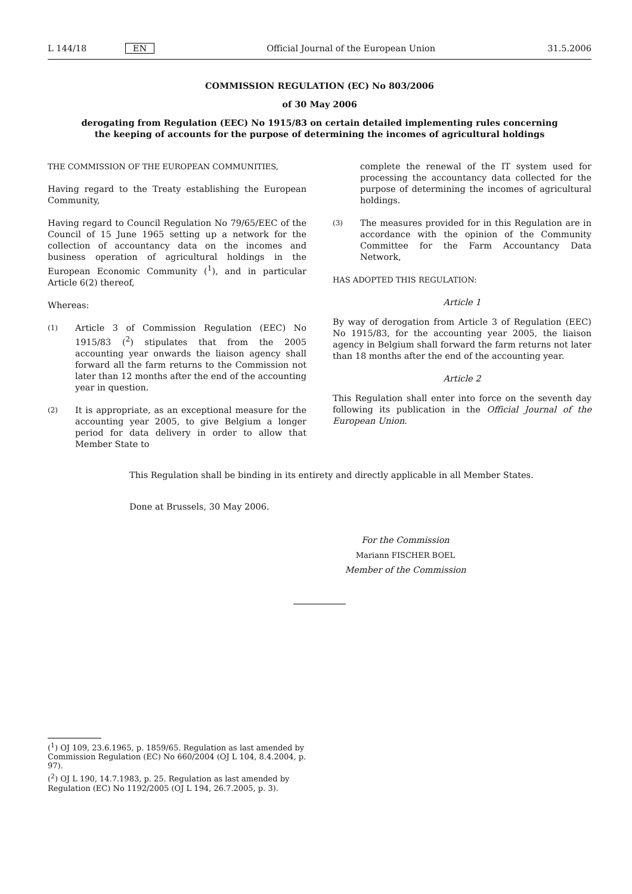L 144/18 EN Official Journal of the European Union 31.5.2006
COMMISSION REGULATION (EC) No 803/2006
of 30 May 2006
derogating from Regulation (EEC) No 1915/83 on certain detailed implementing rules concerning
the keeping of accounts for the purpose of determining the incomes of agricultural holdings
THE COMMISSION OF THE EUROPEAN COMMUNITIES,
Having regard to the Treaty establishing the European Community,
Having regard to Council Regulation No 79/65/EEC of the Council of 15 June 1965 setting up a network for the collection of accountancy data on the incomes and business operation of agricultural holdings in the European Economic Community (<sup>1</sup>), and in particular Article 6(2) thereof,
Whereas:
(1) Article 3 of Commission Regulation (EEC) No 1915/83 (<sup>2</sup>) stipulates that from the 2005 accounting year onwards the liaison agency shall forward all the farm returns to the Commission not later than 12 months after the end of the accounting year in question.
(2) It is appropriate, as an exceptional measure for the accounting year 2005, to give Belgium a longer period for data delivery in order to allow that Member State to
complete the renewal of the IT system used for processing the accountancy data collected for the purpose of determining the incomes of agricultural holdings.
(3) The measures provided for in this Regulation are in accordance with the opinion of the Community Committee for the Farm Accountancy Data Network,
HAS ADOPTED THIS REGULATION:
Article 1
By way of derogation from Article 3 of Regulation (EEC) No 1915/83, for the accounting year 2005, the liaison agency in Belgium shall forward the farm returns not later than 18 months after the end of the accounting year.
Article 2
This Regulation shall enter into force on the seventh day following its publication in the Official Journal of the European Union.
This Regulation shall be binding in its entirety and directly applicable in all Member States.
Done at Brussels, 30 May 2006.
For the Commission
Mariann FISCHER BOEL
Member of the Commission
(<sup>1</sup>) OJ 109, 23.6.1965, p. 1859/65. Regulation as last amended by Commission Regulation (EC) No 660/2004 (OJ L 104, 8.4.2004, p. 97).
(<sup>2</sup>) OJ L 190, 14.7.1983, p. 25. Regulation as last amended by Regulation (EC) No 1192/2005 (OJ L 194, 26.7.2005, p. 3).